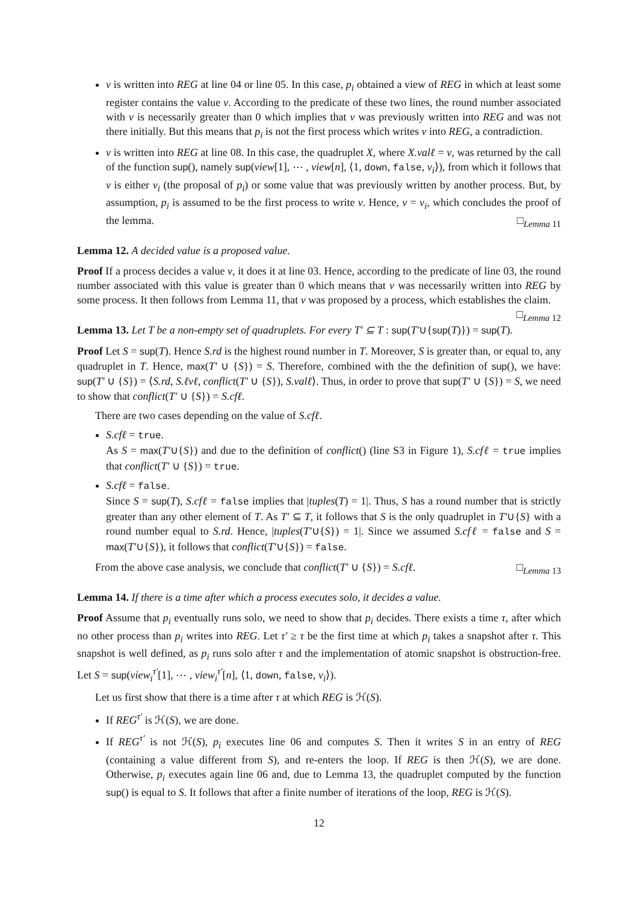v is written into REG at line 04 or line 05. In this case, p<sub>i</sub> obtained a view of REG in which at least some register contains the value v. According to the predicate of these two lines, the round number associated with v is necessarily greater than 0 which implies that v was previously written into REG and was not there initially. But this means that p<sub>i</sub> is not the first process which writes v into REG, a contradiction.
v is written into REG at line 08. In this case, the quadruplet X, where X.valℓ = v, was returned by the call of the function sup(), namely sup(view[1], ⋯ , view[n], ⟨1, down, false, v<sub>i</sub>⟩), from which it follows that v is either v<sub>i</sub> (the proposal of p<sub>i</sub>) or some value that was previously written by another process. But, by assumption, p<sub>i</sub> is assumed to be the first process to write v. Hence, v = v<sub>i</sub>, which concludes the proof of the lemma. □<sub>Lemma 11</sub>
Lemma 12. A decided value is a proposed value.
Proof If a process decides a value v, it does it at line 03. Hence, according to the predicate of line 03, the round number associated with this value is greater than 0 which means that v was necessarily written into REG by some process. It then follows from Lemma 11, that v was proposed by a process, which establishes the claim. □<sub>Lemma 12</sub>
Lemma 13. Let T be a non-empty set of quadruplets. For every T′ ⊆ T : sup(T′∪{sup(T)}) = sup(T).
Proof Let S = sup(T). Hence S.rd is the highest round number in T. Moreover, S is greater than, or equal to, any quadruplet in T. Hence, max(T′ ∪ {S}) = S. Therefore, combined with the the definition of sup(), we have: sup(T′ ∪ {S}) = ⟨S.rd, S.ℓvℓ, conflict(T′ ∪ {S}), S.valℓ⟩. Thus, in order to prove that sup(T′ ∪ {S}) = S, we need to show that conflict(T′ ∪ {S}) = S.cfℓ.
There are two cases depending on the value of S.cfℓ.
S.cfℓ = true.
As S = max(T′∪{S}) and due to the definition of conflict() (line S3 in Figure 1), S.cfℓ = true implies that conflict(T′ ∪ {S}) = true.
S.cfℓ = false.
Since S = sup(T), S.cfℓ = false implies that |tuples(T) = 1|. Thus, S has a round number that is strictly greater than any other element of T. As T′ ⊆ T, it follows that S is the only quadruplet in T′∪{S} with a round number equal to S.rd. Hence, |tuples(T′∪{S}) = 1|. Since we assumed S.cfℓ = false and S = max(T′∪{S}), it follows that conflict(T′∪{S}) = false.
From the above case analysis, we conclude that conflict(T′ ∪ {S}) = S.cfℓ. □<sub>Lemma 13</sub>
Lemma 14. If there is a time after which a process executes solo, it decides a value.
Proof Assume that p<sub>i</sub> eventually runs solo, we need to show that p<sub>i</sub> decides. There exists a time τ, after which no other process than p<sub>i</sub> writes into REG. Let τ′ ≥ τ be the first time at which p<sub>i</sub> takes a snapshot after τ. This snapshot is well defined, as p<sub>i</sub> runs solo after τ and the implementation of atomic snapshot is obstruction-free. Let S = sup(view<sub>i</sub><sup>τ′</sup>[1], ⋯ , view<sub>i</sub><sup>τ′</sup>[n], ⟨1, down, false, v<sub>i</sub>⟩).
Let us first show that there is a time after τ at which REG is ℋ(S).
If REG<sup>τ′</sup> is ℋ(S), we are done.
If REG<sup>τ′</sup> is not ℋ(S), p<sub>i</sub> executes line 06 and computes S. Then it writes S in an entry of REG (containing a value different from S), and re-enters the loop. If REG is then ℋ(S), we are done. Otherwise, p<sub>i</sub> executes again line 06 and, due to Lemma 13, the quadruplet computed by the function sup() is equal to S. It follows that after a finite number of iterations of the loop, REG is ℋ(S).
12